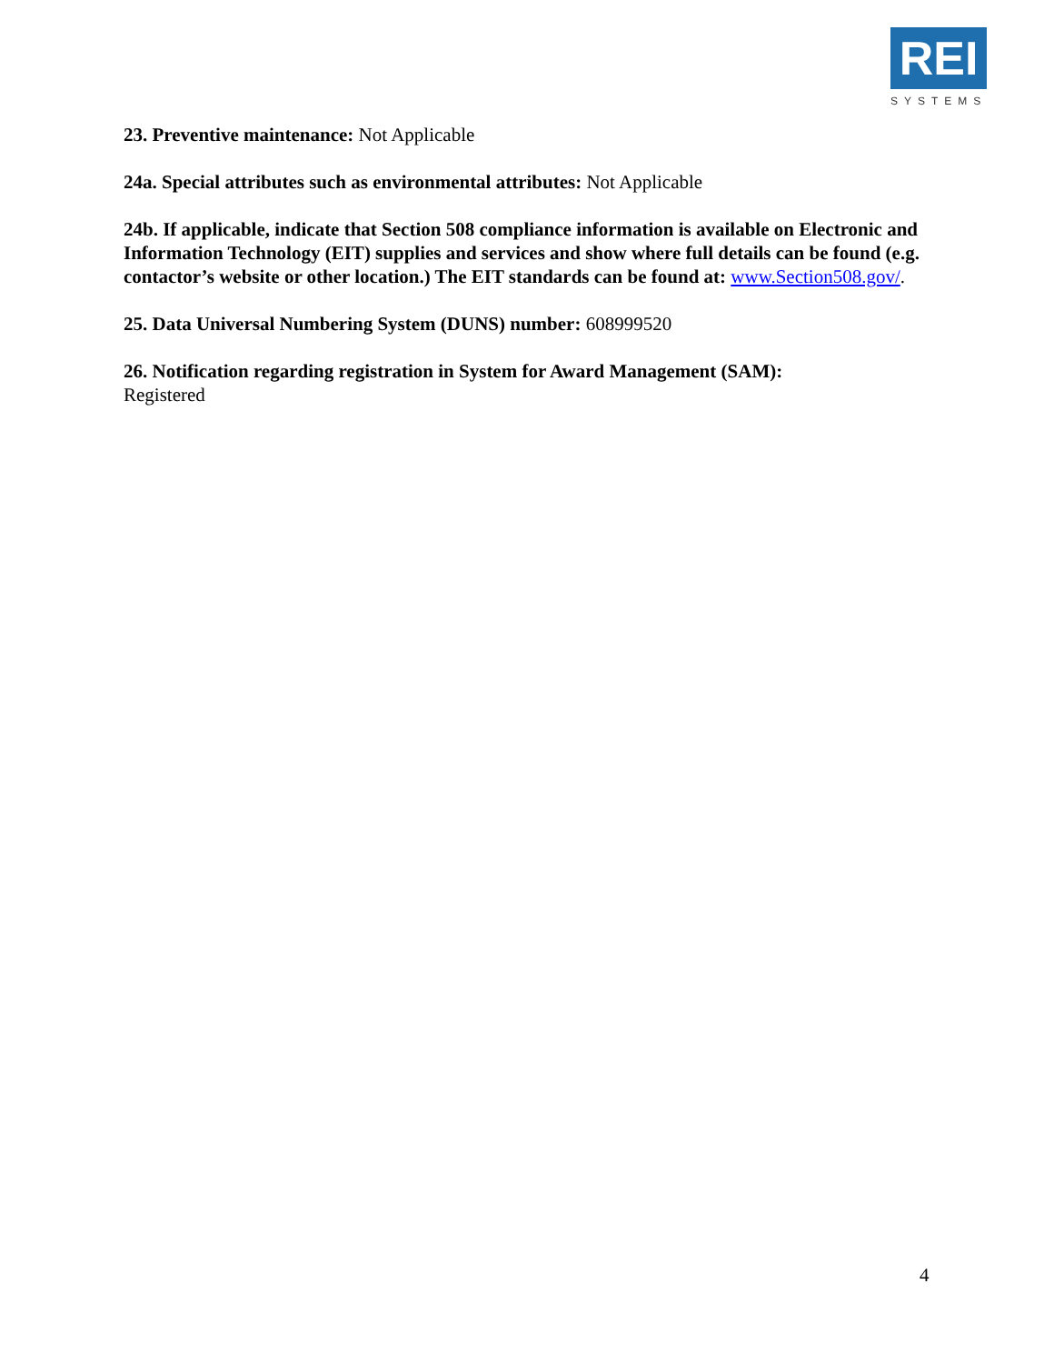REI
SYSTEMS
23. Preventive maintenance: Not Applicable
24a. Special attributes such as environmental attributes: Not Applicable
24b. If applicable, indicate that Section 508 compliance information is available on Electronic and Information Technology (EIT) supplies and services and show where full details can be found (e.g. contactor’s website or other location.) The EIT standards can be found at: www.Section508.gov/.
25. Data Universal Numbering System (DUNS) number: 608999520
26. Notification regarding registration in System for Award Management (SAM):
Registered
4